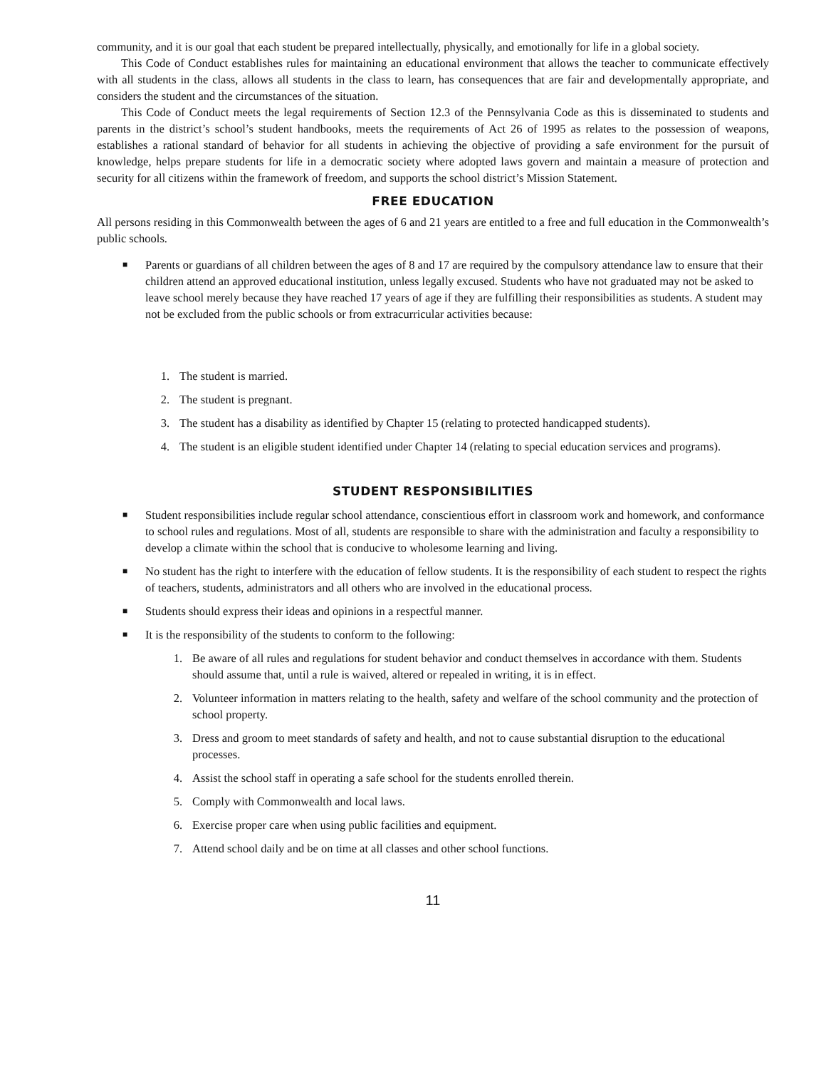community, and it is our goal that each student be prepared intellectually, physically, and emotionally for life in a global society.
This Code of Conduct establishes rules for maintaining an educational environment that allows the teacher to communicate effectively with all students in the class, allows all students in the class to learn, has consequences that are fair and developmentally appropriate, and considers the student and the circumstances of the situation.
This Code of Conduct meets the legal requirements of Section 12.3 of the Pennsylvania Code as this is disseminated to students and parents in the district’s school’s student handbooks, meets the requirements of Act 26 of 1995 as relates to the possession of weapons, establishes a rational standard of behavior for all students in achieving the objective of providing a safe environment for the pursuit of knowledge, helps prepare students for life in a democratic society where adopted laws govern and maintain a measure of protection and security for all citizens within the framework of freedom, and supports the school district’s Mission Statement.
FREE EDUCATION
All persons residing in this Commonwealth between the ages of 6 and 21 years are entitled to a free and full education in the Commonwealth’s public schools.
■
Parents or guardians of all children between the ages of 8 and 17 are required by the compulsory attendance law to ensure that their children attend an approved educational institution, unless legally excused. Students who have not graduated may not be asked to leave school merely because they have reached 17 years of age if they are fulfilling their responsibilities as students. A student may not be excluded from the public schools or from extracurricular activities because:
1. The student is married.
2. The student is pregnant.
3. The student has a disability as identified by Chapter 15 (relating to protected handicapped students).
4. The student is an eligible student identified under Chapter 14 (relating to special education services and programs).
STUDENT RESPONSIBILITIES
■
Student responsibilities include regular school attendance, conscientious effort in classroom work and homework, and conformance to school rules and regulations. Most of all, students are responsible to share with the administration and faculty a responsibility to develop a climate within the school that is conducive to wholesome learning and living.
■
No student has the right to interfere with the education of fellow students. It is the responsibility of each student to respect the rights of teachers, students, administrators and all others who are involved in the educational process.
■
Students should express their ideas and opinions in a respectful manner.
■
It is the responsibility of the students to conform to the following:
1. Be aware of all rules and regulations for student behavior and conduct themselves in accordance with them. Students should assume that, until a rule is waived, altered or repealed in writing, it is in effect.
2. Volunteer information in matters relating to the health, safety and welfare of the school community and the protection of school property.
3. Dress and groom to meet standards of safety and health, and not to cause substantial disruption to the educational processes.
4. Assist the school staff in operating a safe school for the students enrolled therein.
5. Comply with Commonwealth and local laws.
6. Exercise proper care when using public facilities and equipment.
7. Attend school daily and be on time at all classes and other school functions.
11